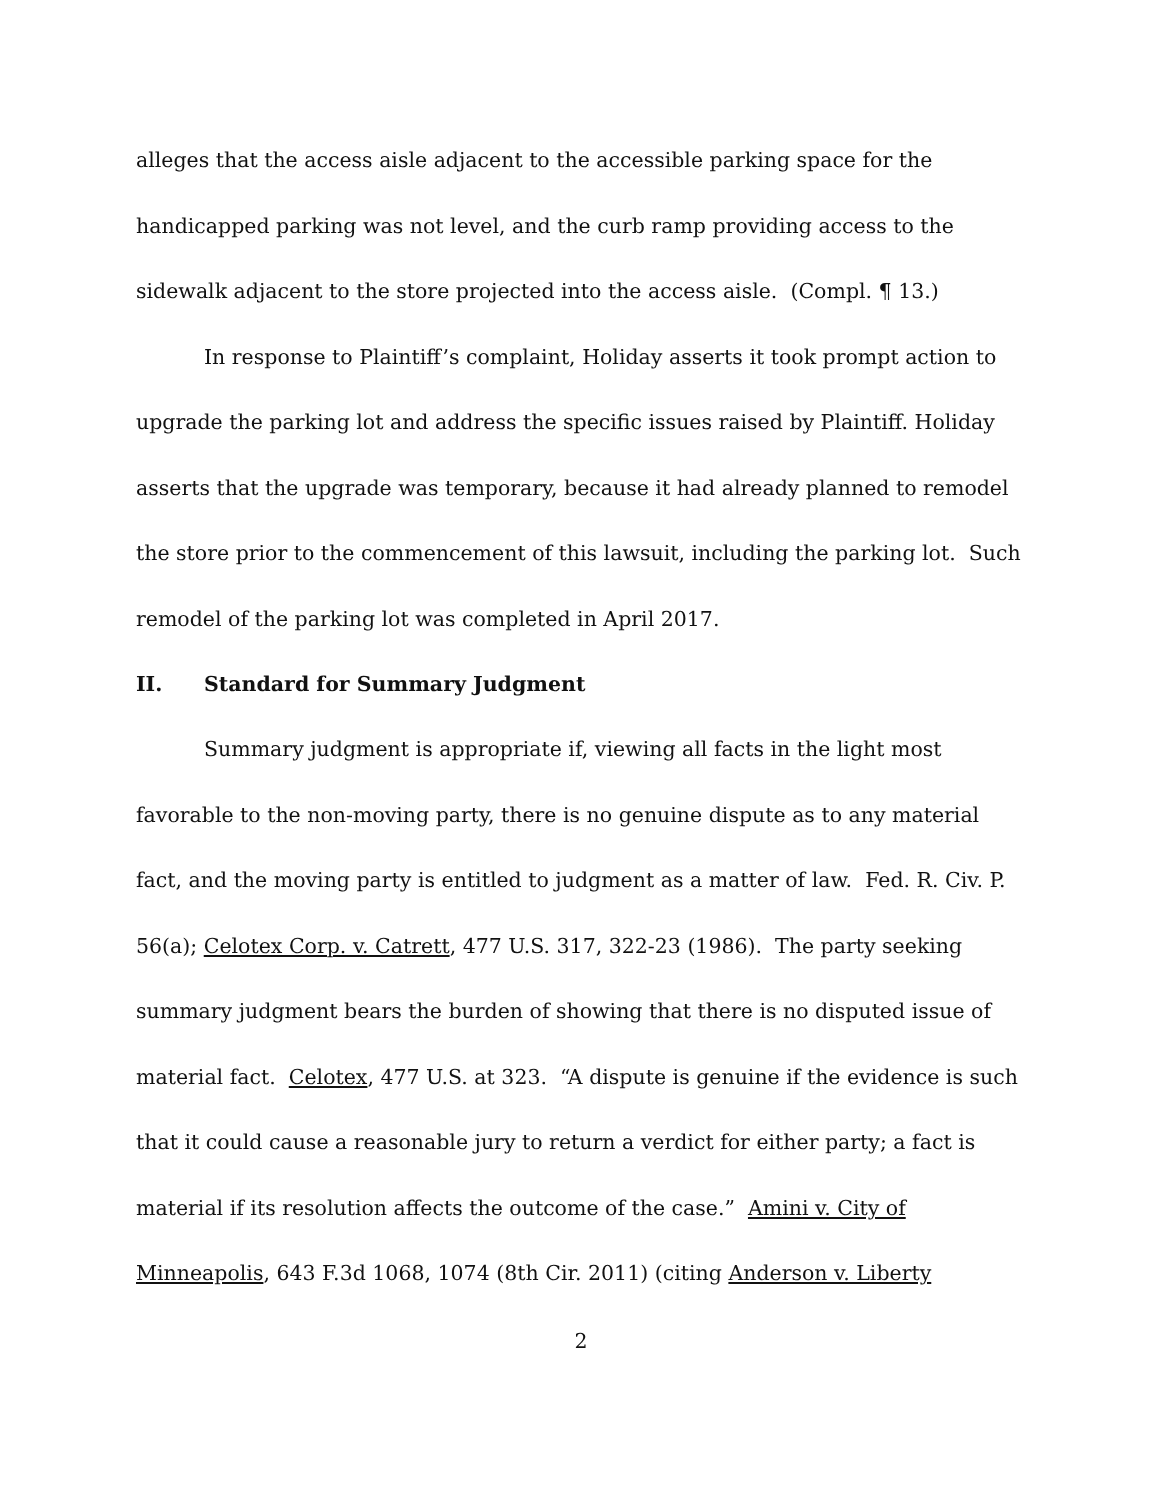alleges that the access aisle adjacent to the accessible parking space for the handicapped parking was not level, and the curb ramp providing access to the sidewalk adjacent to the store projected into the access aisle. (Compl. ¶ 13.)
In response to Plaintiff’s complaint, Holiday asserts it took prompt action to upgrade the parking lot and address the specific issues raised by Plaintiff. Holiday asserts that the upgrade was temporary, because it had already planned to remodel the store prior to the commencement of this lawsuit, including the parking lot. Such remodel of the parking lot was completed in April 2017.
II. Standard for Summary Judgment
Summary judgment is appropriate if, viewing all facts in the light most favorable to the non-moving party, there is no genuine dispute as to any material fact, and the moving party is entitled to judgment as a matter of law. Fed. R. Civ. P. 56(a); Celotex Corp. v. Catrett, 477 U.S. 317, 322-23 (1986). The party seeking summary judgment bears the burden of showing that there is no disputed issue of material fact. Celotex, 477 U.S. at 323. “A dispute is genuine if the evidence is such that it could cause a reasonable jury to return a verdict for either party; a fact is material if its resolution affects the outcome of the case.” Amini v. City of Minneapolis, 643 F.3d 1068, 1074 (8th Cir. 2011) (citing Anderson v. Liberty
2